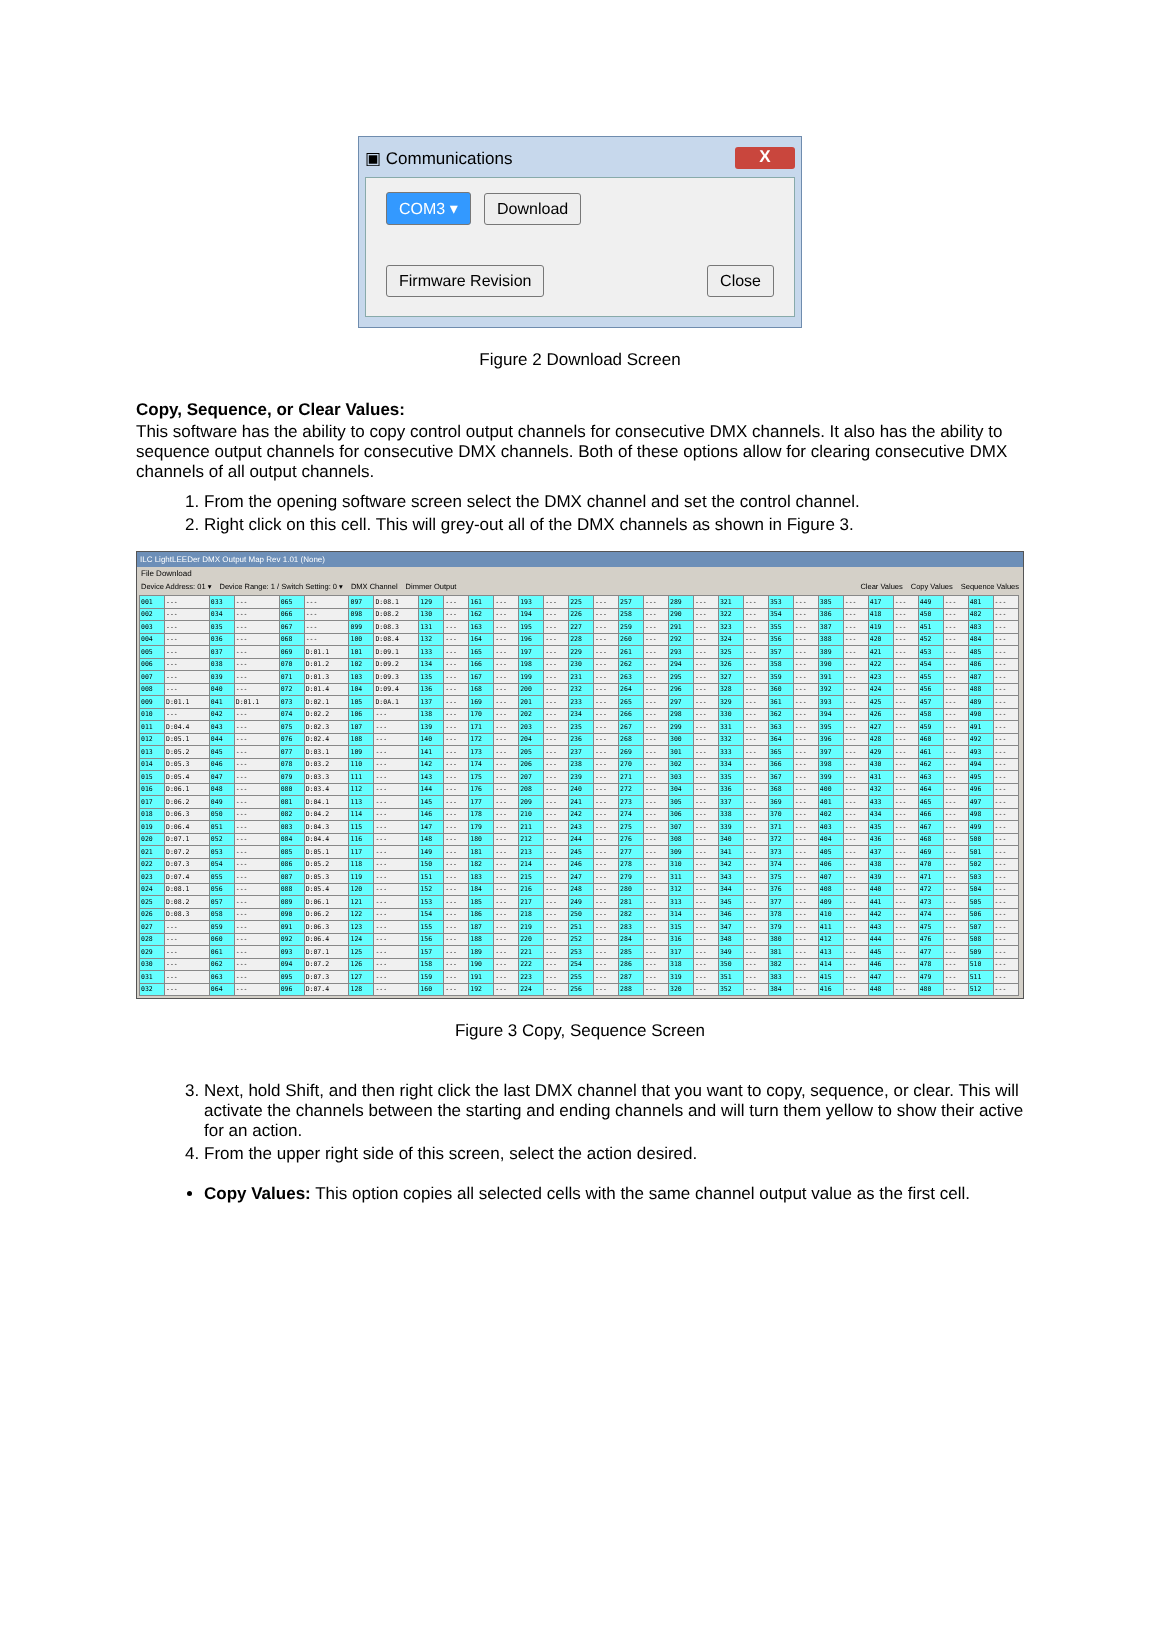▣ Communications X
COM3 ▾ Download
Firmware Revision Close
Figure 2 Download Screen
Copy, Sequence, or Clear Values:
This software has the ability to copy control output channels for consecutive DMX channels. It also has the ability to sequence output channels for consecutive DMX channels. Both of these options allow for clearing consecutive DMX channels of all output channels.
1. From the opening software screen select the DMX channel and set the control channel.
2. Right click on this cell. This will grey-out all of the DMX channels as shown in Figure 3.
ILC LightLEEDer DMX Output Map Rev 1.01 (None)
File Download
Device Address: 01 ▾ Device Range: 1 / Switch Setting: 0 ▾ DMX Channel Dimmer Output Clear Values Copy Values Sequence Values
| 001 | --- | 033 | --- | 065 | --- | 097 | D:08.1 | 129 | --- | 161 | --- | 193 | --- | 225 | --- | 257 | --- | 289 | --- | 321 | --- | 353 | --- | 385 | --- | 417 | --- | 449 | --- | 481 | --- |
| 002 | --- | 034 | --- | 066 | --- | 098 | D:08.2 | 130 | --- | 162 | --- | 194 | --- | 226 | --- | 258 | --- | 290 | --- | 322 | --- | 354 | --- | 386 | --- | 418 | --- | 450 | --- | 482 | --- |
| 003 | --- | 035 | --- | 067 | --- | 099 | D:08.3 | 131 | --- | 163 | --- | 195 | --- | 227 | --- | 259 | --- | 291 | --- | 323 | --- | 355 | --- | 387 | --- | 419 | --- | 451 | --- | 483 | --- |
| 004 | --- | 036 | --- | 068 | --- | 100 | D:08.4 | 132 | --- | 164 | --- | 196 | --- | 228 | --- | 260 | --- | 292 | --- | 324 | --- | 356 | --- | 388 | --- | 420 | --- | 452 | --- | 484 | --- |
| 005 | --- | 037 | --- | 069 | D:01.1 | 101 | D:09.1 | 133 | --- | 165 | --- | 197 | --- | 229 | --- | 261 | --- | 293 | --- | 325 | --- | 357 | --- | 389 | --- | 421 | --- | 453 | --- | 485 | --- |
| 006 | --- | 038 | --- | 070 | D:01.2 | 102 | D:09.2 | 134 | --- | 166 | --- | 198 | --- | 230 | --- | 262 | --- | 294 | --- | 326 | --- | 358 | --- | 390 | --- | 422 | --- | 454 | --- | 486 | --- |
| 007 | --- | 039 | --- | 071 | D:01.3 | 103 | D:09.3 | 135 | --- | 167 | --- | 199 | --- | 231 | --- | 263 | --- | 295 | --- | 327 | --- | 359 | --- | 391 | --- | 423 | --- | 455 | --- | 487 | --- |
| 008 | --- | 040 | --- | 072 | D:01.4 | 104 | D:09.4 | 136 | --- | 168 | --- | 200 | --- | 232 | --- | 264 | --- | 296 | --- | 328 | --- | 360 | --- | 392 | --- | 424 | --- | 456 | --- | 488 | --- |
| 009 | D:01.1 | 041 | D:01.1 | 073 | D:02.1 | 105 | D:0A.1 | 137 | --- | 169 | --- | 201 | --- | 233 | --- | 265 | --- | 297 | --- | 329 | --- | 361 | --- | 393 | --- | 425 | --- | 457 | --- | 489 | --- |
| 010 | --- | 042 | --- | 074 | D:02.2 | 106 | --- | 138 | --- | 170 | --- | 202 | --- | 234 | --- | 266 | --- | 298 | --- | 330 | --- | 362 | --- | 394 | --- | 426 | --- | 458 | --- | 490 | --- |
| 011 | D:04.4 | 043 | --- | 075 | D:02.3 | 107 | --- | 139 | --- | 171 | --- | 203 | --- | 235 | --- | 267 | --- | 299 | --- | 331 | --- | 363 | --- | 395 | --- | 427 | --- | 459 | --- | 491 | --- |
| 012 | D:05.1 | 044 | --- | 076 | D:02.4 | 108 | --- | 140 | --- | 172 | --- | 204 | --- | 236 | --- | 268 | --- | 300 | --- | 332 | --- | 364 | --- | 396 | --- | 428 | --- | 460 | --- | 492 | --- |
| 013 | D:05.2 | 045 | --- | 077 | D:03.1 | 109 | --- | 141 | --- | 173 | --- | 205 | --- | 237 | --- | 269 | --- | 301 | --- | 333 | --- | 365 | --- | 397 | --- | 429 | --- | 461 | --- | 493 | --- |
| 014 | D:05.3 | 046 | --- | 078 | D:03.2 | 110 | --- | 142 | --- | 174 | --- | 206 | --- | 238 | --- | 270 | --- | 302 | --- | 334 | --- | 366 | --- | 398 | --- | 430 | --- | 462 | --- | 494 | --- |
| 015 | D:05.4 | 047 | --- | 079 | D:03.3 | 111 | --- | 143 | --- | 175 | --- | 207 | --- | 239 | --- | 271 | --- | 303 | --- | 335 | --- | 367 | --- | 399 | --- | 431 | --- | 463 | --- | 495 | --- |
| 016 | D:06.1 | 048 | --- | 080 | D:03.4 | 112 | --- | 144 | --- | 176 | --- | 208 | --- | 240 | --- | 272 | --- | 304 | --- | 336 | --- | 368 | --- | 400 | --- | 432 | --- | 464 | --- | 496 | --- |
| 017 | D:06.2 | 049 | --- | 081 | D:04.1 | 113 | --- | 145 | --- | 177 | --- | 209 | --- | 241 | --- | 273 | --- | 305 | --- | 337 | --- | 369 | --- | 401 | --- | 433 | --- | 465 | --- | 497 | --- |
| 018 | D:06.3 | 050 | --- | 082 | D:04.2 | 114 | --- | 146 | --- | 178 | --- | 210 | --- | 242 | --- | 274 | --- | 306 | --- | 338 | --- | 370 | --- | 402 | --- | 434 | --- | 466 | --- | 498 | --- |
| 019 | D:06.4 | 051 | --- | 083 | D:04.3 | 115 | --- | 147 | --- | 179 | --- | 211 | --- | 243 | --- | 275 | --- | 307 | --- | 339 | --- | 371 | --- | 403 | --- | 435 | --- | 467 | --- | 499 | --- |
| 020 | D:07.1 | 052 | --- | 084 | D:04.4 | 116 | --- | 148 | --- | 180 | --- | 212 | --- | 244 | --- | 276 | --- | 308 | --- | 340 | --- | 372 | --- | 404 | --- | 436 | --- | 468 | --- | 500 | --- |
| 021 | D:07.2 | 053 | --- | 085 | D:05.1 | 117 | --- | 149 | --- | 181 | --- | 213 | --- | 245 | --- | 277 | --- | 309 | --- | 341 | --- | 373 | --- | 405 | --- | 437 | --- | 469 | --- | 501 | --- |
| 022 | D:07.3 | 054 | --- | 086 | D:05.2 | 118 | --- | 150 | --- | 182 | --- | 214 | --- | 246 | --- | 278 | --- | 310 | --- | 342 | --- | 374 | --- | 406 | --- | 438 | --- | 470 | --- | 502 | --- |
| 023 | D:07.4 | 055 | --- | 087 | D:05.3 | 119 | --- | 151 | --- | 183 | --- | 215 | --- | 247 | --- | 279 | --- | 311 | --- | 343 | --- | 375 | --- | 407 | --- | 439 | --- | 471 | --- | 503 | --- |
| 024 | D:08.1 | 056 | --- | 088 | D:05.4 | 120 | --- | 152 | --- | 184 | --- | 216 | --- | 248 | --- | 280 | --- | 312 | --- | 344 | --- | 376 | --- | 408 | --- | 440 | --- | 472 | --- | 504 | --- |
| 025 | D:08.2 | 057 | --- | 089 | D:06.1 | 121 | --- | 153 | --- | 185 | --- | 217 | --- | 249 | --- | 281 | --- | 313 | --- | 345 | --- | 377 | --- | 409 | --- | 441 | --- | 473 | --- | 505 | --- |
| 026 | D:08.3 | 058 | --- | 090 | D:06.2 | 122 | --- | 154 | --- | 186 | --- | 218 | --- | 250 | --- | 282 | --- | 314 | --- | 346 | --- | 378 | --- | 410 | --- | 442 | --- | 474 | --- | 506 | --- |
| 027 | --- | 059 | --- | 091 | D:06.3 | 123 | --- | 155 | --- | 187 | --- | 219 | --- | 251 | --- | 283 | --- | 315 | --- | 347 | --- | 379 | --- | 411 | --- | 443 | --- | 475 | --- | 507 | --- |
| 028 | --- | 060 | --- | 092 | D:06.4 | 124 | --- | 156 | --- | 188 | --- | 220 | --- | 252 | --- | 284 | --- | 316 | --- | 348 | --- | 380 | --- | 412 | --- | 444 | --- | 476 | --- | 508 | --- |
| 029 | --- | 061 | --- | 093 | D:07.1 | 125 | --- | 157 | --- | 189 | --- | 221 | --- | 253 | --- | 285 | --- | 317 | --- | 349 | --- | 381 | --- | 413 | --- | 445 | --- | 477 | --- | 509 | --- |
| 030 | --- | 062 | --- | 094 | D:07.2 | 126 | --- | 158 | --- | 190 | --- | 222 | --- | 254 | --- | 286 | --- | 318 | --- | 350 | --- | 382 | --- | 414 | --- | 446 | --- | 478 | --- | 510 | --- |
| 031 | --- | 063 | --- | 095 | D:07.3 | 127 | --- | 159 | --- | 191 | --- | 223 | --- | 255 | --- | 287 | --- | 319 | --- | 351 | --- | 383 | --- | 415 | --- | 447 | --- | 479 | --- | 511 | --- |
| 032 | --- | 064 | --- | 096 | D:07.4 | 128 | --- | 160 | --- | 192 | --- | 224 | --- | 256 | --- | 288 | --- | 320 | --- | 352 | --- | 384 | --- | 416 | --- | 448 | --- | 480 | --- | 512 | --- |
Figure 3 Copy, Sequence Screen
3. Next, hold Shift, and then right click the last DMX channel that you want to copy, sequence, or clear. This will activate the channels between the starting and ending channels and will turn them yellow to show their active for an action.
4. From the upper right side of this screen, select the action desired.
Copy Values: This option copies all selected cells with the same channel output value as the first cell.